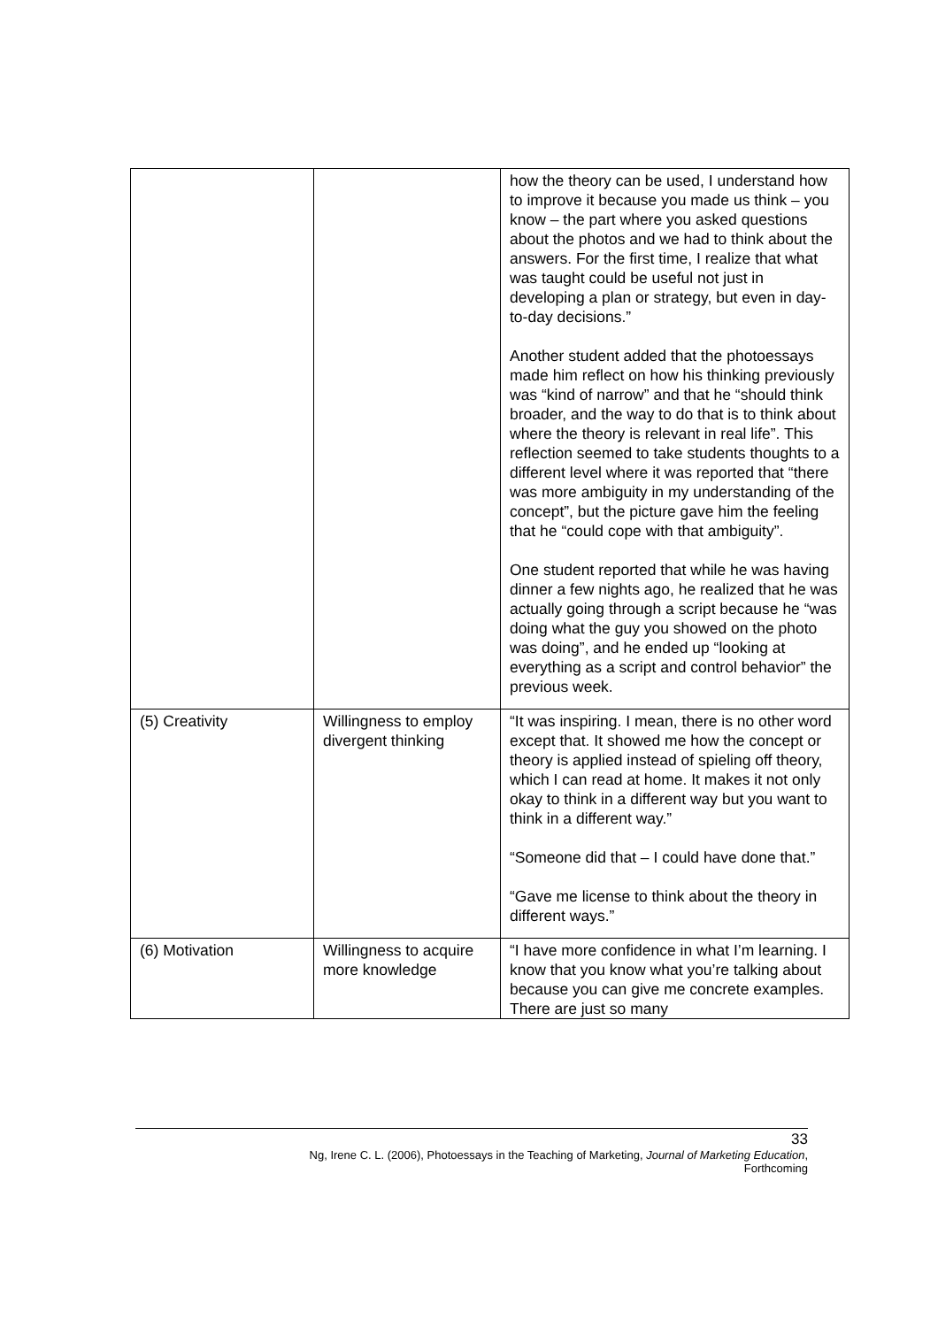| | | how the theory can be used, I understand how to improve it because you made us think – you know – the part where you asked questions about the photos and we had to think about the answers. For the first time, I realize that what was taught could be useful not just in developing a plan or strategy, but even in day-to-day decisions.” Another student added that the photoessays made him reflect on how his thinking previously was “kind of narrow” and that he “should think broader, and the way to do that is to think about where the theory is relevant in real life”. This reflection seemed to take students thoughts to a different level where it was reported that “there was more ambiguity in my understanding of the concept”, but the picture gave him the feeling that he “could cope with that ambiguity”. One student reported that while he was having dinner a few nights ago, he realized that he was actually going through a script because he “was doing what the guy you showed on the photo was doing”, and he ended up “looking at everything as a script and control behavior” the previous week. |
| (5) Creativity | Willingness to employ divergent thinking | “It was inspiring. I mean, there is no other word except that. It showed me how the concept or theory is applied instead of spieling off theory, which I can read at home. It makes it not only okay to think in a different way but you want to think in a different way.” “Someone did that – I could have done that.” “Gave me license to think about the theory in different ways.” |
| (6) Motivation | Willingness to acquire more knowledge | “I have more confidence in what I’m learning. I know that you know what you’re talking about because you can give me concrete examples. There are just so many |
33
Ng, Irene C. L. (2006), Photoessays in the Teaching of Marketing, Journal of Marketing Education,
Forthcoming